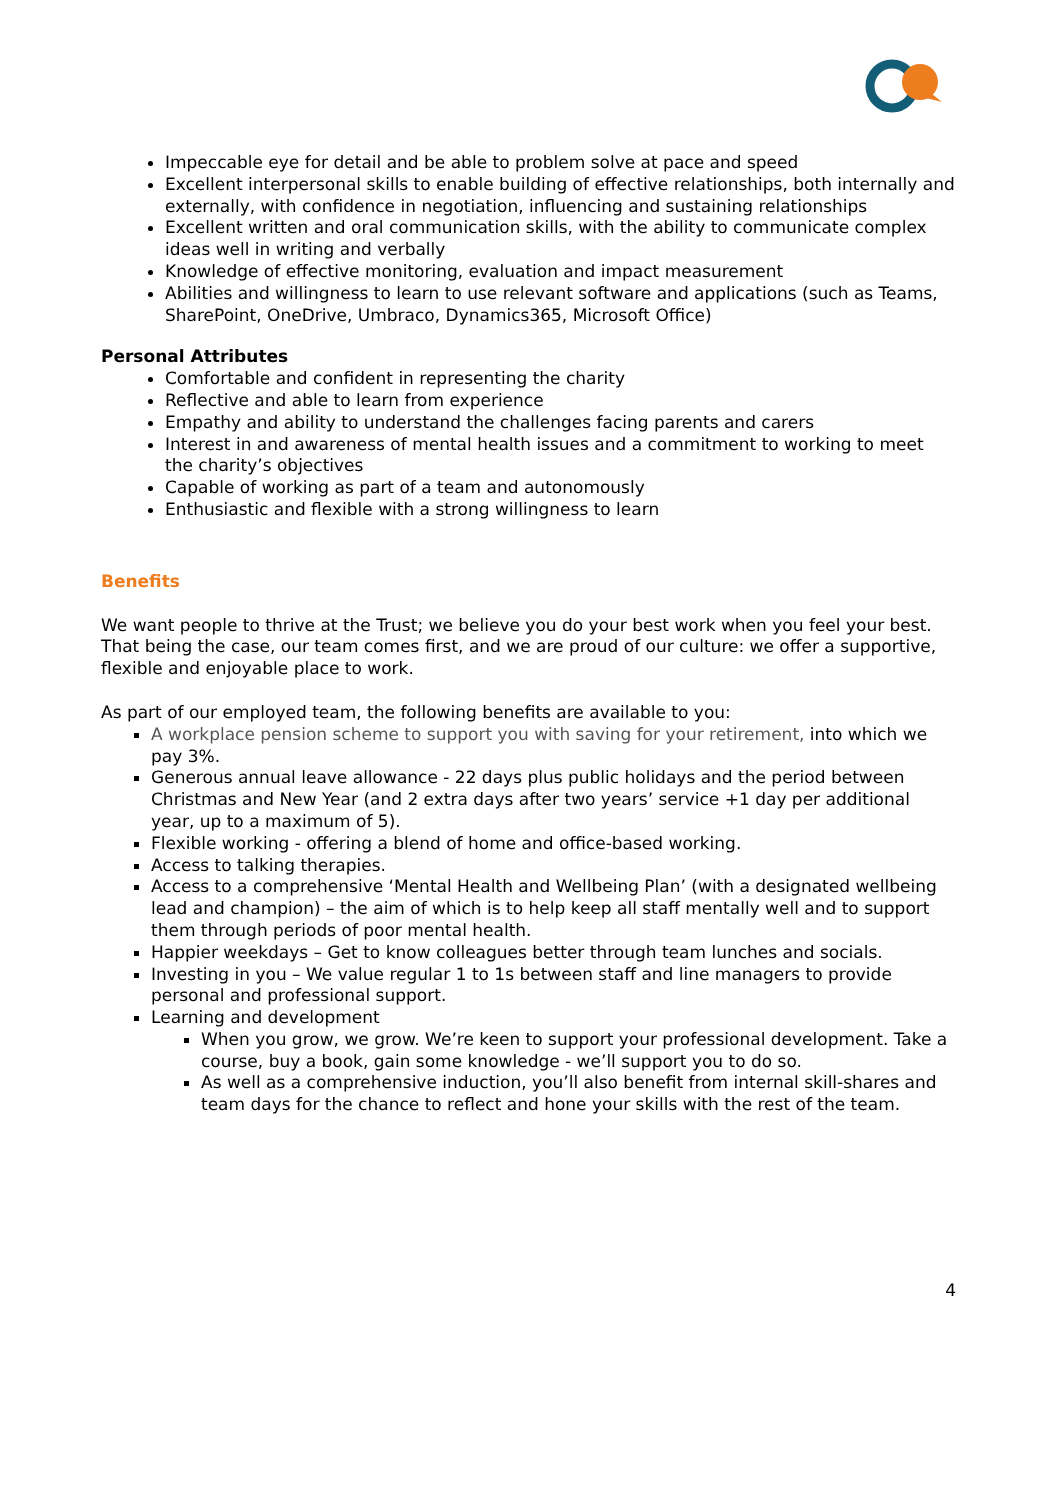Impeccable eye for detail and be able to problem solve at pace and speed
Excellent interpersonal skills to enable building of effective relationships, both internally and externally, with confidence in negotiation, influencing and sustaining relationships
Excellent written and oral communication skills, with the ability to communicate complex ideas well in writing and verbally
Knowledge of effective monitoring, evaluation and impact measurement
Abilities and willingness to learn to use relevant software and applications (such as Teams, SharePoint, OneDrive, Umbraco, Dynamics365, Microsoft Office)
Personal Attributes
Comfortable and confident in representing the charity
Reflective and able to learn from experience
Empathy and ability to understand the challenges facing parents and carers
Interest in and awareness of mental health issues and a commitment to working to meet the charity’s objectives
Capable of working as part of a team and autonomously
Enthusiastic and flexible with a strong willingness to learn
Benefits
We want people to thrive at the Trust; we believe you do your best work when you feel your best. That being the case, our team comes first, and we are proud of our culture: we offer a supportive, flexible and enjoyable place to work.
As part of our employed team, the following benefits are available to you:
A workplace pension scheme to support you with saving for your retirement, into which we pay 3%.
Generous annual leave allowance - 22 days plus public holidays and the period between Christmas and New Year (and 2 extra days after two years’ service +1 day per additional year, up to a maximum of 5).
Flexible working - offering a blend of home and office-based working.
Access to talking therapies.
Access to a comprehensive ‘Mental Health and Wellbeing Plan’ (with a designated wellbeing lead and champion) – the aim of which is to help keep all staff mentally well and to support them through periods of poor mental health.
Happier weekdays – Get to know colleagues better through team lunches and socials.
Investing in you – We value regular 1 to 1s between staff and line managers to provide personal and professional support.
Learning and development
When you grow, we grow. We’re keen to support your professional development. Take a course, buy a book, gain some knowledge - we’ll support you to do so.
As well as a comprehensive induction, you’ll also benefit from internal skill-shares and team days for the chance to reflect and hone your skills with the rest of the team.
4